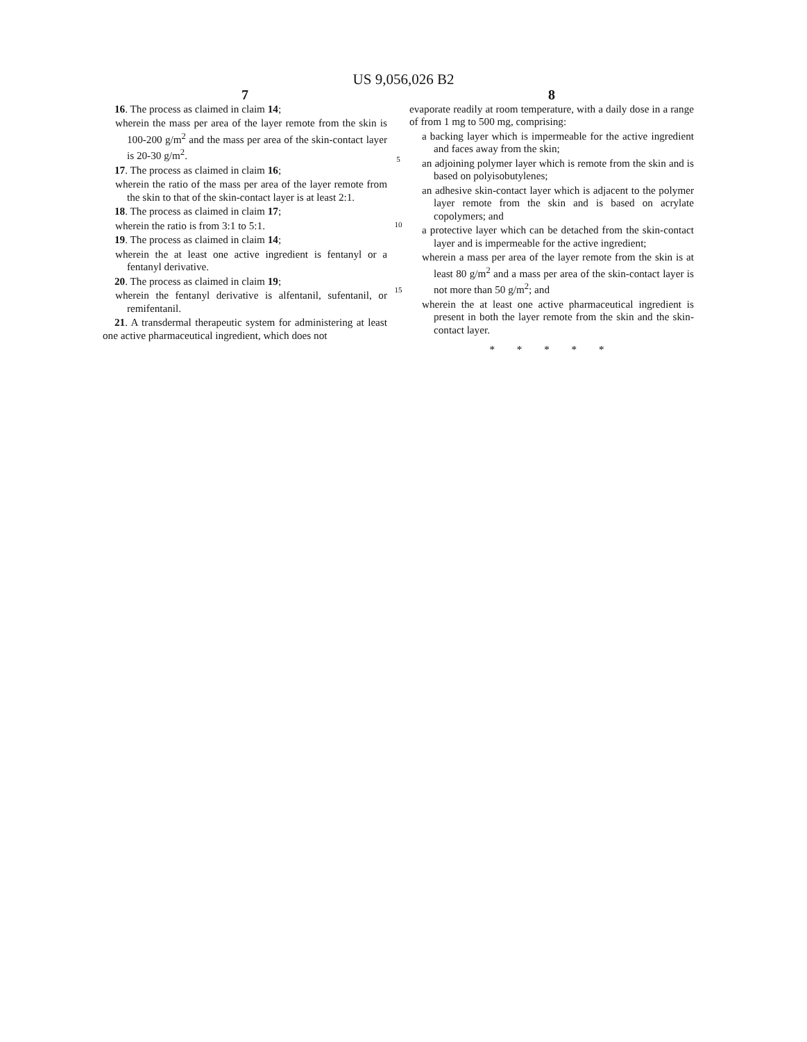US 9,056,026 B2
7
16. The process as claimed in claim 14;
wherein the mass per area of the layer remote from the skin is 100-200 g/m<sup>2</sup> and the mass per area of the skin-contact layer is 20-30 g/m<sup>2</sup>.
17. The process as claimed in claim 16;
wherein the ratio of the mass per area of the layer remote from the skin to that of the skin-contact layer is at least 2:1.
18. The process as claimed in claim 17;
wherein the ratio is from 3:1 to 5:1.
19. The process as claimed in claim 14;
wherein the at least one active ingredient is fentanyl or a fentanyl derivative.
20. The process as claimed in claim 19;
wherein the fentanyl derivative is alfentanil, sufentanil, or remifentanil.
21. A transdermal therapeutic system for administering at least one active pharmaceutical ingredient, which does not
5
10
15
8
evaporate readily at room temperature, with a daily dose in a range of from 1 mg to 500 mg, comprising:
a backing layer which is impermeable for the active ingredient and faces away from the skin;
an adjoining polymer layer which is remote from the skin and is based on polyisobutylenes;
an adhesive skin-contact layer which is adjacent to the polymer layer remote from the skin and is based on acrylate copolymers; and
a protective layer which can be detached from the skin-contact layer and is impermeable for the active ingredient;
wherein a mass per area of the layer remote from the skin is at least 80 g/m<sup>2</sup> and a mass per area of the skin-contact layer is not more than 50 g/m<sup>2</sup>; and
wherein the at least one active pharmaceutical ingredient is present in both the layer remote from the skin and the skin-contact layer.
* * * * *